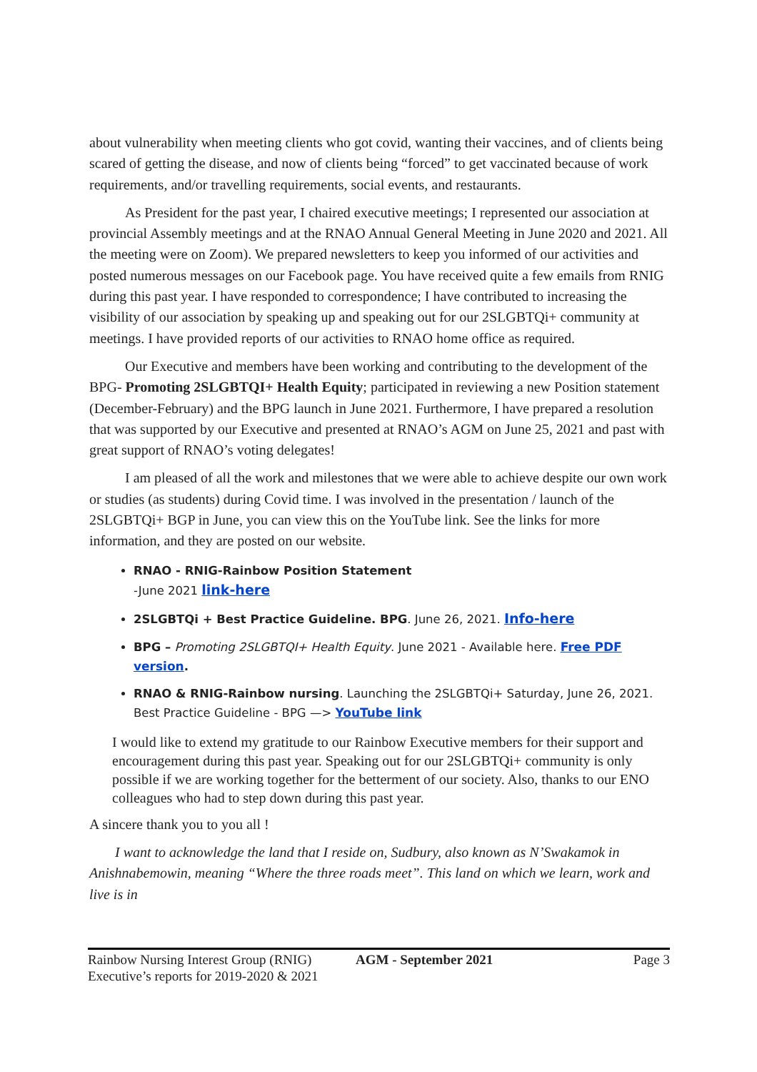about vulnerability when meeting clients who got covid, wanting their vaccines, and of clients being scared of getting the disease, and now of clients being “forced” to get vaccinated because of work requirements, and/or travelling requirements, social events, and restaurants.
As President for the past year, I chaired executive meetings; I represented our association at provincial Assembly meetings and at the RNAO Annual General Meeting in June 2020 and 2021. All the meeting were on Zoom). We prepared newsletters to keep you informed of our activities and posted numerous messages on our Facebook page. You have received quite a few emails from RNIG during this past year. I have responded to correspondence; I have contributed to increasing the visibility of our association by speaking up and speaking out for our 2SLGBTQi+ community at meetings. I have provided reports of our activities to RNAO home office as required.
Our Executive and members have been working and contributing to the development of the BPG- Promoting 2SLGBTQI+ Health Equity; participated in reviewing a new Position statement (December-February) and the BPG launch in June 2021. Furthermore, I have prepared a resolution that was supported by our Executive and presented at RNAO’s AGM on June 25, 2021 and past with great support of RNAO’s voting delegates!
I am pleased of all the work and milestones that we were able to achieve despite our own work or studies (as students) during Covid time. I was involved in the presentation / launch of the 2SLGBTQi+ BGP in June, you can view this on the YouTube link. See the links for more information, and they are posted on our website.
RNAO - RNIG-Rainbow Position Statement
-June 2021 link-here
2SLGBTQi + Best Practice Guideline. BPG. June 26, 2021. Info-here
BPG – Promoting 2SLGBTQI+ Health Equity. June 2021 - Available here. Free PDF version.
RNAO & RNIG-Rainbow nursing. Launching the 2SLGBTQi+ Saturday, June 26, 2021. Best Practice Guideline - BPG —> YouTube link
I would like to extend my gratitude to our Rainbow Executive members for their support and encouragement during this past year. Speaking out for our 2SLGBTQi+ community is only possible if we are working together for the betterment of our society. Also, thanks to our ENO colleagues who had to step down during this past year.
A sincere thank you to you all !
I want to acknowledge the land that I reside on, Sudbury, also known as N’Swakamok in Anishnabemowin, meaning “Where the three roads meet”. This land on which we learn, work and live is in
Rainbow Nursing Interest Group (RNIG)
Executive’s reports for 2019-2020 & 2021
AGM - September 2021 Page 3